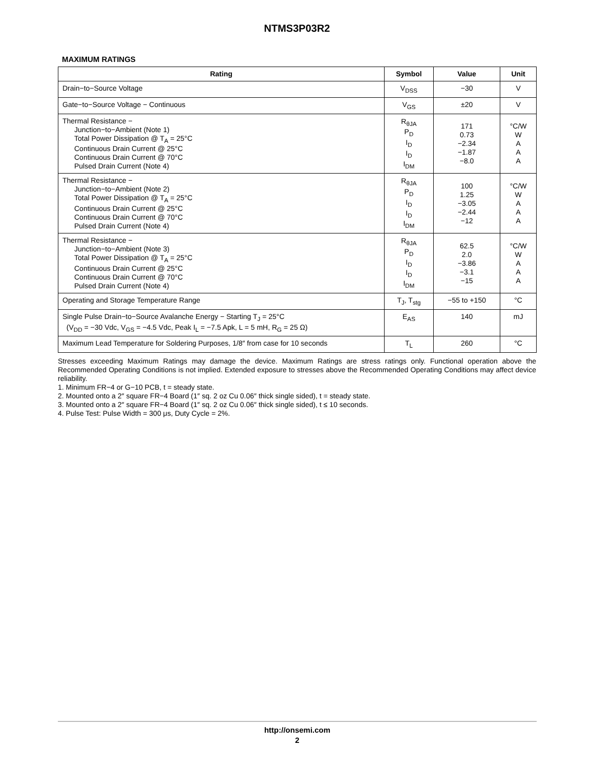NTMS3P03R2
MAXIMUM RATINGS
| Rating | Symbol | Value | Unit |
| --- | --- | --- | --- |
| Drain−to−Source Voltage | V<sub>DSS</sub> | −30 | V |
| Gate−to−Source Voltage − Continuous | V<sub>GS</sub> | ±20 | V |
| Thermal Resistance − Junction−to−Ambient (Note 1) Total Power Dissipation @ T<sub>A</sub> = 25°C Continuous Drain Current @ 25°C Continuous Drain Current @ 70°C Pulsed Drain Current (Note 4) | R<sub>θJA</sub> P<sub>D</sub> I<sub>D</sub> I<sub>D</sub> I<sub>DM</sub> | 171 0.73 −2.34 −1.87 −8.0 | °C/W W A A A |
| Thermal Resistance − Junction−to−Ambient (Note 2) Total Power Dissipation @ T<sub>A</sub> = 25°C Continuous Drain Current @ 25°C Continuous Drain Current @ 70°C Pulsed Drain Current (Note 4) | R<sub>θJA</sub> P<sub>D</sub> I<sub>D</sub> I<sub>D</sub> I<sub>DM</sub> | 100 1.25 −3.05 −2.44 −12 | °C/W W A A A |
| Thermal Resistance − Junction−to−Ambient (Note 3) Total Power Dissipation @ T<sub>A</sub> = 25°C Continuous Drain Current @ 25°C Continuous Drain Current @ 70°C Pulsed Drain Current (Note 4) | R<sub>θJA</sub> P<sub>D</sub> I<sub>D</sub> I<sub>D</sub> I<sub>DM</sub> | 62.5 2.0 −3.86 −3.1 −15 | °C/W W A A A |
| Operating and Storage Temperature Range | T<sub>J</sub>, T<sub>stg</sub> | −55 to +150 | °C |
| Single Pulse Drain−to−Source Avalanche Energy − Starting T<sub>J</sub> = 25°C (V<sub>DD</sub> = −30 Vdc, V<sub>GS</sub> = −4.5 Vdc, Peak I<sub>L</sub> = −7.5 Apk, L = 5 mH, R<sub>G</sub> = 25 Ω) | E<sub>AS</sub> | 140 | mJ |
| Maximum Lead Temperature for Soldering Purposes, 1/8″ from case for 10 seconds | T<sub>L</sub> | 260 | °C |
Stresses exceeding Maximum Ratings may damage the device. Maximum Ratings are stress ratings only. Functional operation above the Recommended Operating Conditions is not implied. Extended exposure to stresses above the Recommended Operating Conditions may affect device reliability.
1. Minimum FR−4 or G−10 PCB, t = steady state.
2. Mounted onto a 2″ square FR−4 Board (1″ sq. 2 oz Cu 0.06″ thick single sided), t = steady state.
3. Mounted onto a 2″ square FR−4 Board (1″ sq. 2 oz Cu 0.06″ thick single sided), t ≤ 10 seconds.
4. Pulse Test: Pulse Width = 300 μs, Duty Cycle = 2%.
http://onsemi.com
2